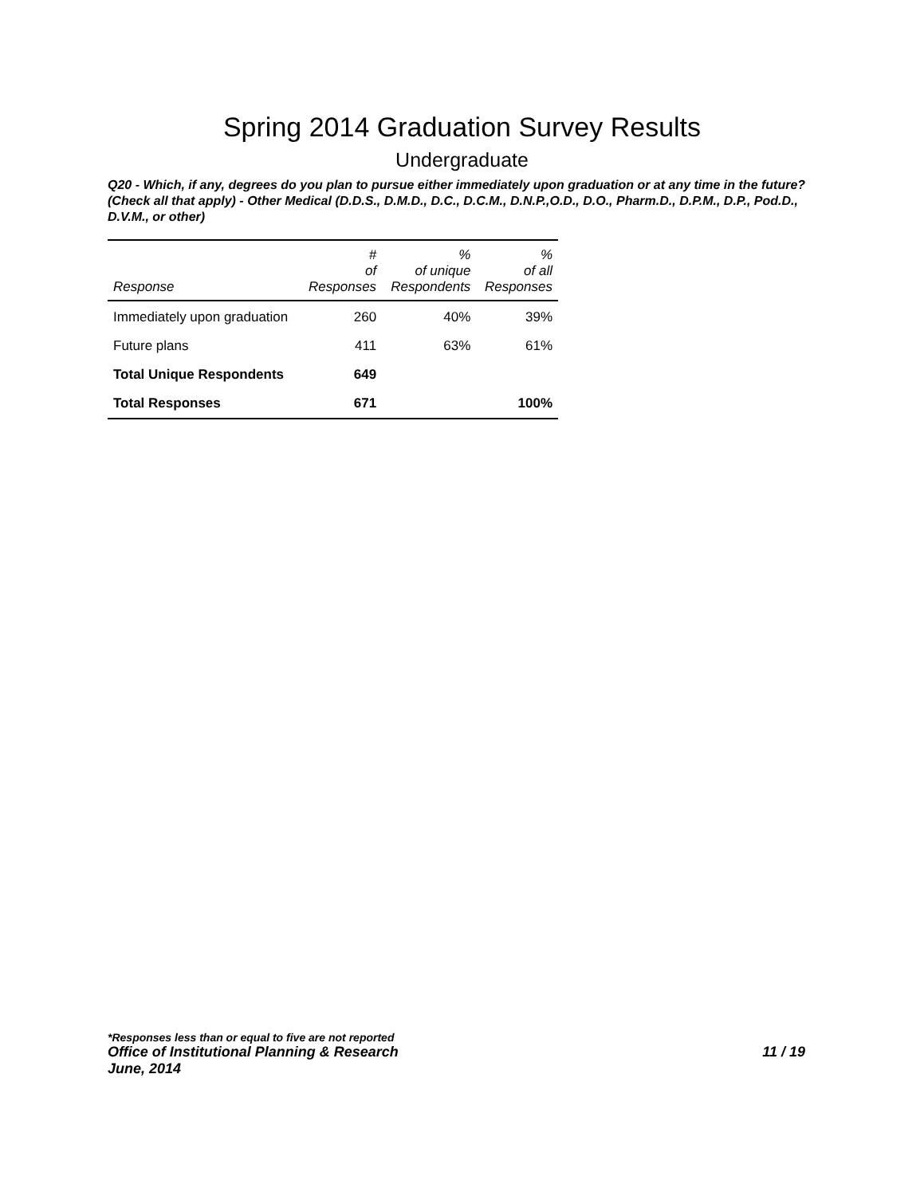Spring 2014 Graduation Survey Results
Undergraduate
Q20 - Which, if any, degrees do you plan to pursue either immediately upon graduation or at any time in the future? (Check all that apply) - Other Medical (D.D.S., D.M.D., D.C., D.C.M., D.N.P.,O.D., D.O., Pharm.D., D.P.M., D.P., Pod.D., D.V.M., or other)
| Response | # of Responses | % of unique Respondents | % of all Responses |
| --- | --- | --- | --- |
| Immediately upon graduation | 260 | 40% | 39% |
| Future plans | 411 | 63% | 61% |
| Total Unique Respondents | 649 | | |
| Total Responses | 671 | | 100% |
*Responses less than or equal to five are not reported
Office of Institutional Planning & Research 11 / 19
June, 2014